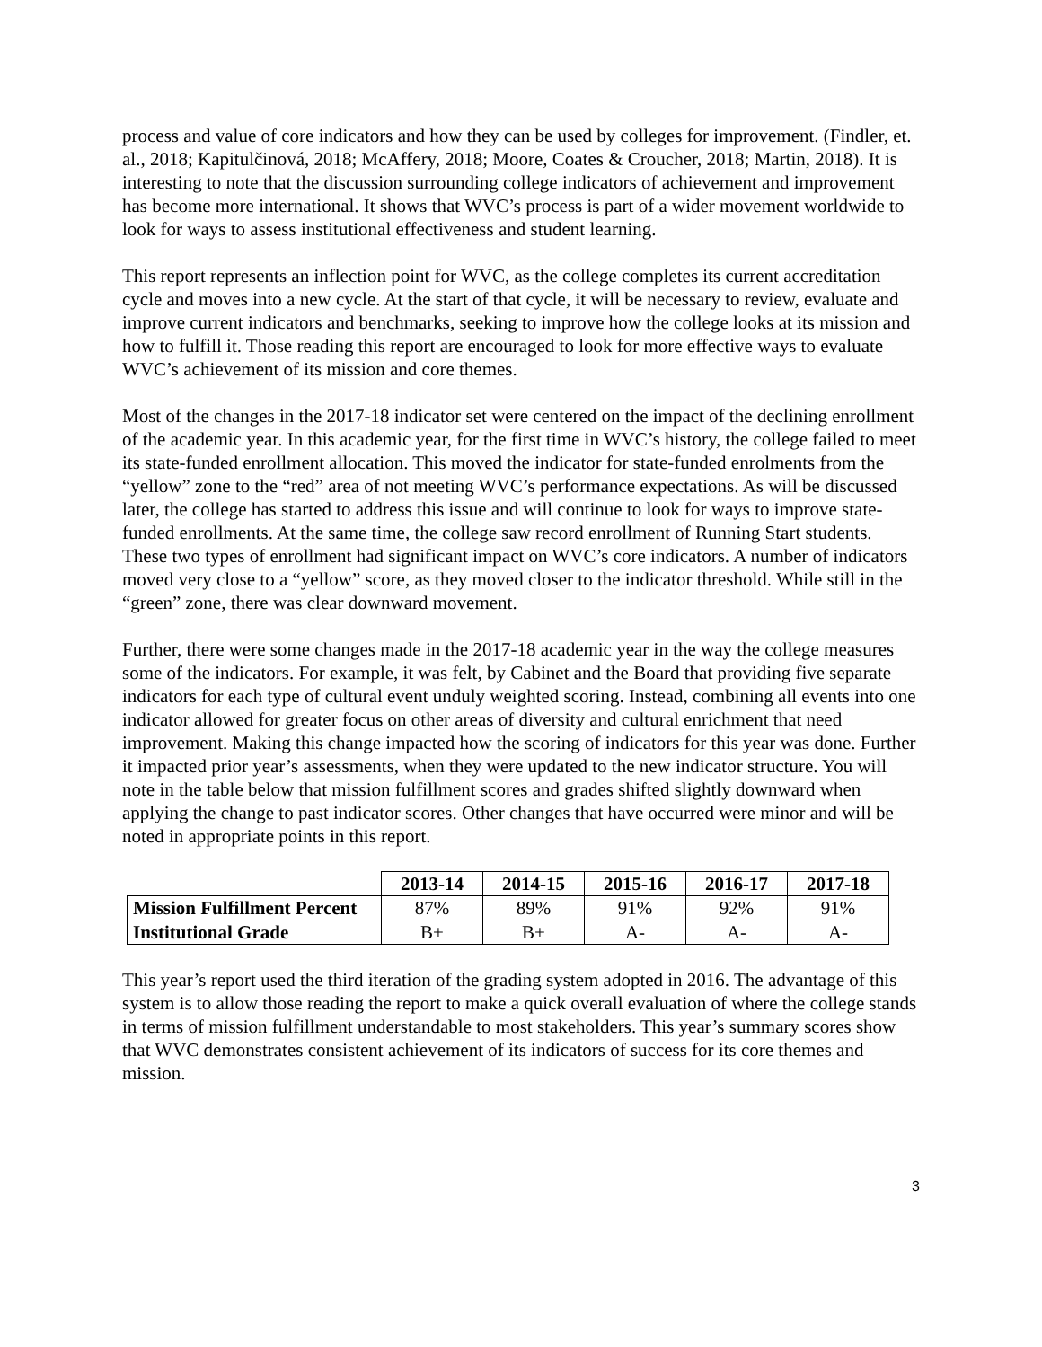process and value of core indicators and how they can be used by colleges for improvement. (Findler, et. al., 2018; Kapitulčinová, 2018; McAffery, 2018; Moore, Coates & Croucher, 2018; Martin, 2018). It is interesting to note that the discussion surrounding college indicators of achievement and improvement has become more international. It shows that WVC’s process is part of a wider movement worldwide to look for ways to assess institutional effectiveness and student learning.
This report represents an inflection point for WVC, as the college completes its current accreditation cycle and moves into a new cycle. At the start of that cycle, it will be necessary to review, evaluate and improve current indicators and benchmarks, seeking to improve how the college looks at its mission and how to fulfill it. Those reading this report are encouraged to look for more effective ways to evaluate WVC’s achievement of its mission and core themes.
Most of the changes in the 2017-18 indicator set were centered on the impact of the declining enrollment of the academic year. In this academic year, for the first time in WVC’s history, the college failed to meet its state-funded enrollment allocation. This moved the indicator for state-funded enrolments from the “yellow” zone to the “red” area of not meeting WVC’s performance expectations. As will be discussed later, the college has started to address this issue and will continue to look for ways to improve state-funded enrollments. At the same time, the college saw record enrollment of Running Start students. These two types of enrollment had significant impact on WVC’s core indicators. A number of indicators moved very close to a “yellow” score, as they moved closer to the indicator threshold. While still in the “green” zone, there was clear downward movement.
Further, there were some changes made in the 2017-18 academic year in the way the college measures some of the indicators. For example, it was felt, by Cabinet and the Board that providing five separate indicators for each type of cultural event unduly weighted scoring. Instead, combining all events into one indicator allowed for greater focus on other areas of diversity and cultural enrichment that need improvement. Making this change impacted how the scoring of indicators for this year was done. Further it impacted prior year’s assessments, when they were updated to the new indicator structure. You will note in the table below that mission fulfillment scores and grades shifted slightly downward when applying the change to past indicator scores. Other changes that have occurred were minor and will be noted in appropriate points in this report.
| | 2013-14 | 2014-15 | 2015-16 | 2016-17 | 2017-18 |
| Mission Fulfillment Percent | 87% | 89% | 91% | 92% | 91% |
| Institutional Grade | B+ | B+ | A- | A- | A- |
This year’s report used the third iteration of the grading system adopted in 2016. The advantage of this system is to allow those reading the report to make a quick overall evaluation of where the college stands in terms of mission fulfillment understandable to most stakeholders. This year’s summary scores show that WVC demonstrates consistent achievement of its indicators of success for its core themes and mission.
3